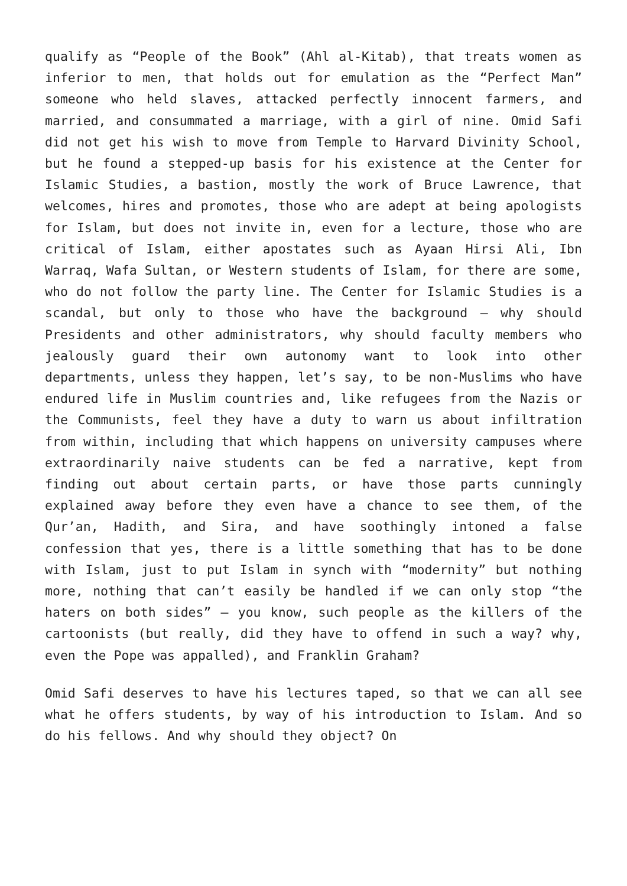qualify as “People of the Book” (Ahl al-Kitab), that treats women as inferior to men, that holds out for emulation as the “Perfect Man” someone who held slaves, attacked perfectly innocent farmers, and married, and consummated a marriage, with a girl of nine. Omid Safi did not get his wish to move from Temple to Harvard Divinity School, but he found a stepped-up basis for his existence at the Center for Islamic Studies, a bastion, mostly the work of Bruce Lawrence, that welcomes, hires and promotes, those who are adept at being apologists for Islam, but does not invite in, even for a lecture, those who are critical of Islam, either apostates such as Ayaan Hirsi Ali, Ibn Warraq, Wafa Sultan, or Western students of Islam, for there are some, who do not follow the party line. The Center for Islamic Studies is a scandal, but only to those who have the background – why should Presidents and other administrators, why should faculty members who jealously guard their own autonomy want to look into other departments, unless they happen, let’s say, to be non-Muslims who have endured life in Muslim countries and, like refugees from the Nazis or the Communists, feel they have a duty to warn us about infiltration from within, including that which happens on university campuses where extraordinarily naive students can be fed a narrative, kept from finding out about certain parts, or have those parts cunningly explained away before they even have a chance to see them, of the Qur’an, Hadith, and Sira, and have soothingly intoned a false confession that yes, there is a little something that has to be done with Islam, just to put Islam in synch with “modernity” but nothing more, nothing that can’t easily be handled if we can only stop “the haters on both sides” – you know, such people as the killers of the cartoonists (but really, did they have to offend in such a way? why, even the Pope was appalled), and Franklin Graham?
Omid Safi deserves to have his lectures taped, so that we can all see what he offers students, by way of his introduction to Islam. And so do his fellows. And why should they object? On